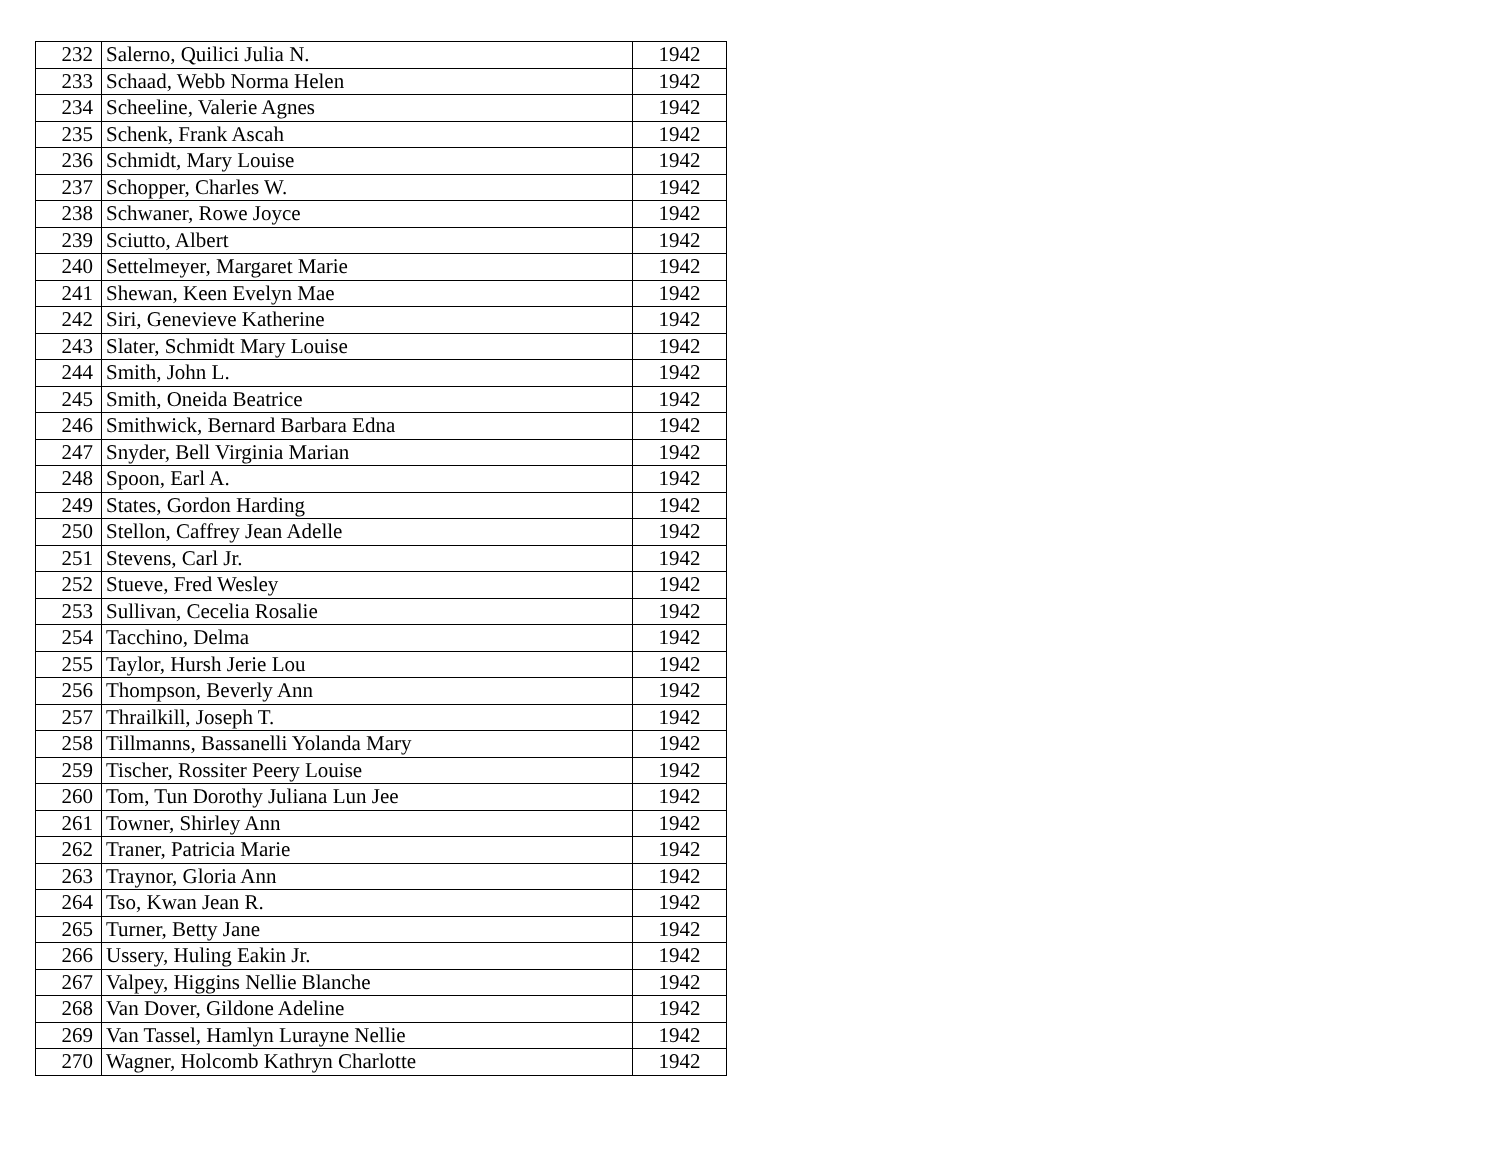| 232 | Salerno, Quilici Julia N. | 1942 |
| 233 | Schaad, Webb Norma Helen | 1942 |
| 234 | Scheeline, Valerie Agnes | 1942 |
| 235 | Schenk, Frank Ascah | 1942 |
| 236 | Schmidt, Mary Louise | 1942 |
| 237 | Schopper, Charles W. | 1942 |
| 238 | Schwaner, Rowe Joyce | 1942 |
| 239 | Sciutto, Albert | 1942 |
| 240 | Settelmeyer, Margaret Marie | 1942 |
| 241 | Shewan, Keen Evelyn Mae | 1942 |
| 242 | Siri, Genevieve Katherine | 1942 |
| 243 | Slater, Schmidt Mary Louise | 1942 |
| 244 | Smith, John L. | 1942 |
| 245 | Smith, Oneida Beatrice | 1942 |
| 246 | Smithwick, Bernard Barbara Edna | 1942 |
| 247 | Snyder, Bell Virginia Marian | 1942 |
| 248 | Spoon, Earl A. | 1942 |
| 249 | States, Gordon Harding | 1942 |
| 250 | Stellon, Caffrey Jean Adelle | 1942 |
| 251 | Stevens, Carl Jr. | 1942 |
| 252 | Stueve, Fred Wesley | 1942 |
| 253 | Sullivan, Cecelia Rosalie | 1942 |
| 254 | Tacchino, Delma | 1942 |
| 255 | Taylor, Hursh Jerie Lou | 1942 |
| 256 | Thompson, Beverly Ann | 1942 |
| 257 | Thrailkill, Joseph T. | 1942 |
| 258 | Tillmanns, Bassanelli Yolanda Mary | 1942 |
| 259 | Tischer, Rossiter Peery Louise | 1942 |
| 260 | Tom, Tun Dorothy Juliana Lun Jee | 1942 |
| 261 | Towner, Shirley Ann | 1942 |
| 262 | Traner, Patricia Marie | 1942 |
| 263 | Traynor, Gloria Ann | 1942 |
| 264 | Tso, Kwan Jean R. | 1942 |
| 265 | Turner, Betty Jane | 1942 |
| 266 | Ussery, Huling Eakin Jr. | 1942 |
| 267 | Valpey, Higgins Nellie Blanche | 1942 |
| 268 | Van Dover, Gildone Adeline | 1942 |
| 269 | Van Tassel, Hamlyn Lurayne Nellie | 1942 |
| 270 | Wagner, Holcomb Kathryn Charlotte | 1942 |